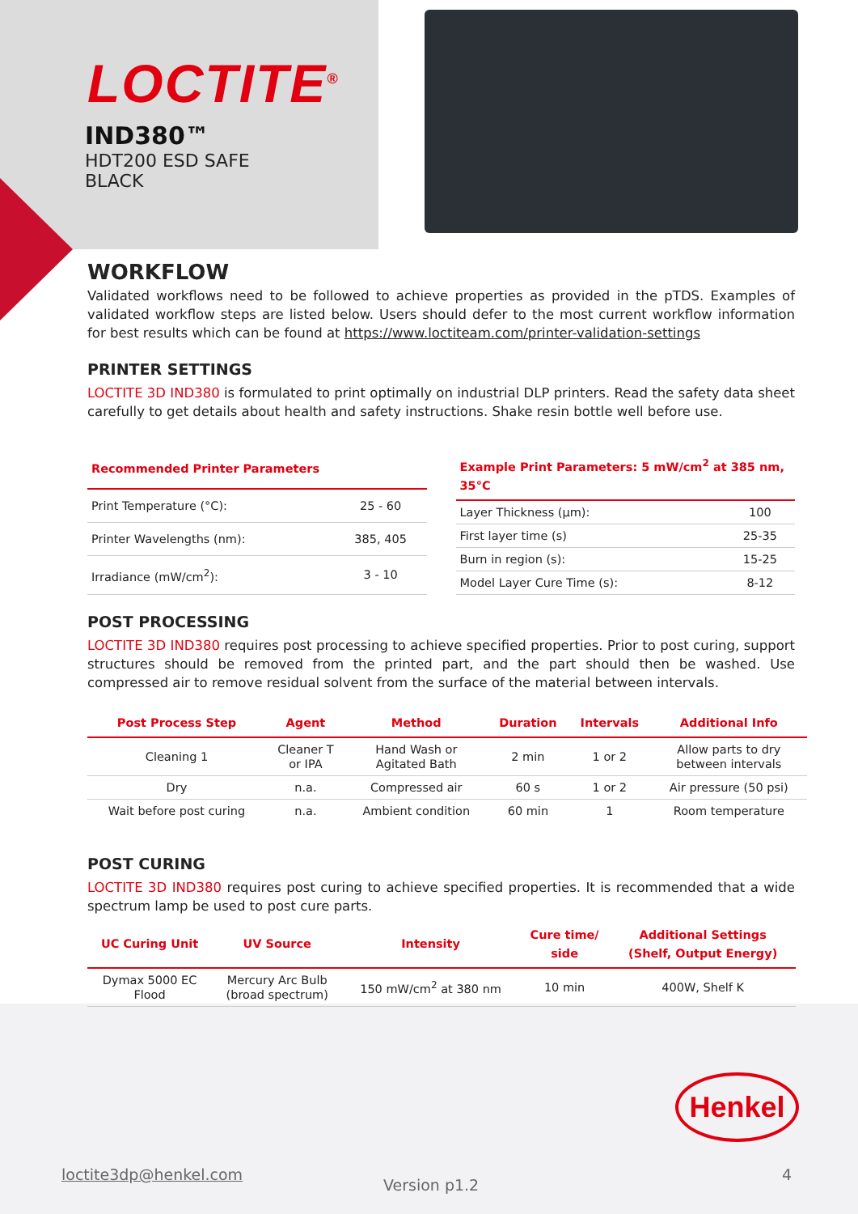LOCTITE<sup>®</sup>
IND380™
HDT200 ESD SAFE
BLACK
WORKFLOW
Validated workflows need to be followed to achieve properties as provided in the pTDS. Examples of validated workflow steps are listed below. Users should defer to the most current workflow information for best results which can be found at https://www.loctiteam.com/printer-validation-settings
PRINTER SETTINGS
LOCTITE 3D IND380 is formulated to print optimally on industrial DLP printers. Read the safety data sheet carefully to get details about health and safety instructions. Shake resin bottle well before use.
| Recommended Printer Parameters | |
| --- | --- |
| Print Temperature (°C): | 25 - 60 |
| Printer Wavelengths (nm): | 385, 405 |
| Irradiance (mW/cm<sup>2</sup>): | 3 - 10 |
| Example Print Parameters: 5 mW/cm<sup>2</sup> at 385 nm, 35°C | |
| --- | --- |
| Layer Thickness (µm): | 100 |
| First layer time (s) | 25-35 |
| Burn in region (s): | 15-25 |
| Model Layer Cure Time (s): | 8-12 |
POST PROCESSING
LOCTITE 3D IND380 requires post processing to achieve specified properties. Prior to post curing, support structures should be removed from the printed part, and the part should then be washed. Use compressed air to remove residual solvent from the surface of the material between intervals.
| Post Process Step | Agent | Method | Duration | Intervals | Additional Info |
| --- | --- | --- | --- | --- | --- |
| Cleaning 1 | Cleaner T or IPA | Hand Wash or Agitated Bath | 2 min | 1 or 2 | Allow parts to dry between intervals |
| Dry | n.a. | Compressed air | 60 s | 1 or 2 | Air pressure (50 psi) |
| Wait before post curing | n.a. | Ambient condition | 60 min | 1 | Room temperature |
POST CURING
LOCTITE 3D IND380 requires post curing to achieve specified properties. It is recommended that a wide spectrum lamp be used to post cure parts.
| UC Curing Unit | UV Source | Intensity | Cure time/ side | Additional Settings (Shelf, Output Energy) |
| --- | --- | --- | --- | --- |
| Dymax 5000 EC Flood | Mercury Arc Bulb (broad spectrum) | 150 mW/cm<sup>2</sup> at 380 nm | 10 min | 400W, Shelf K |
Henkel
loctite3dp@henkel.com
Version p1.2
4